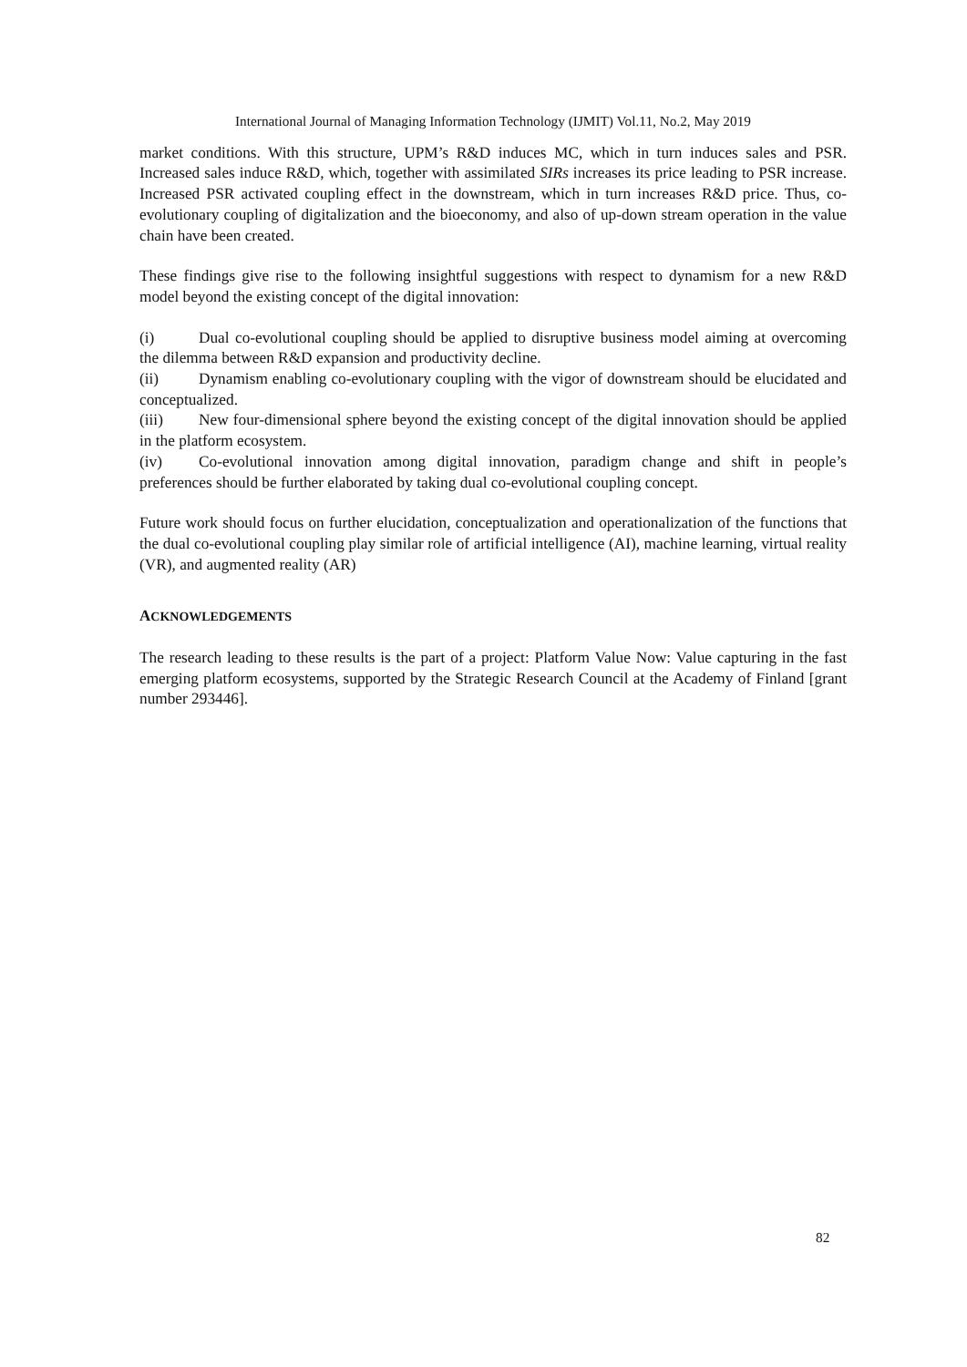International Journal of Managing Information Technology (IJMIT) Vol.11, No.2, May 2019
market conditions. With this structure, UPM’s R&D induces MC, which in turn induces sales and PSR. Increased sales induce R&D, which, together with assimilated SIRs increases its price leading to PSR increase. Increased PSR activated coupling effect in the downstream, which in turn increases R&D price. Thus, co-evolutionary coupling of digitalization and the bioeconomy, and also of up-down stream operation in the value chain have been created.
These findings give rise to the following insightful suggestions with respect to dynamism for a new R&D model beyond the existing concept of the digital innovation:
(i) Dual co-evolutional coupling should be applied to disruptive business model aiming at overcoming the dilemma between R&D expansion and productivity decline.
(ii) Dynamism enabling co-evolutionary coupling with the vigor of downstream should be elucidated and conceptualized.
(iii) New four-dimensional sphere beyond the existing concept of the digital innovation should be applied in the platform ecosystem.
(iv) Co-evolutional innovation among digital innovation, paradigm change and shift in people’s preferences should be further elaborated by taking dual co-evolutional coupling concept.
Future work should focus on further elucidation, conceptualization and operationalization of the functions that the dual co-evolutional coupling play similar role of artificial intelligence (AI), machine learning, virtual reality (VR), and augmented reality (AR)
ACKNOWLEDGEMENTS
The research leading to these results is the part of a project: Platform Value Now: Value capturing in the fast emerging platform ecosystems, supported by the Strategic Research Council at the Academy of Finland [grant number 293446].
82